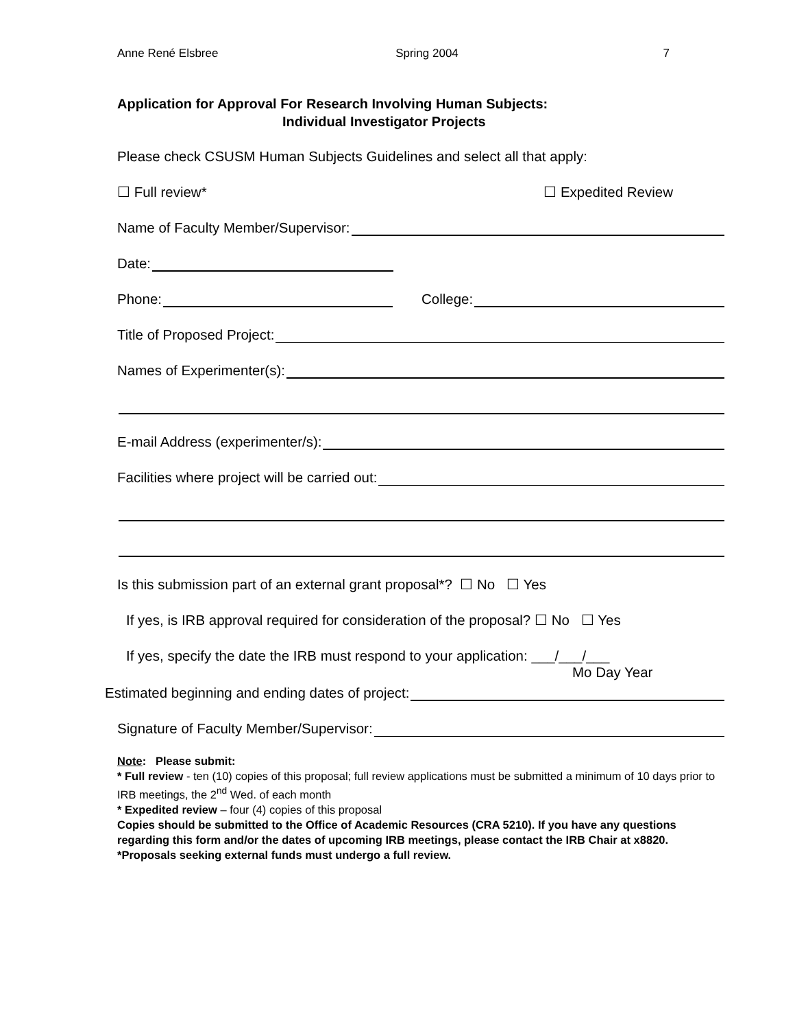Anne René Elsbree Spring 2004 7
Application for Approval For Research Involving Human Subjects:
Individual Investigator Projects
Please check CSUSM Human Subjects Guidelines and select all that apply:
☐ Full review* ☐ Expedited Review
Name of Faculty Member/Supervisor:
Date:
Phone: College:
Title of Proposed Project:
Names of Experimenter(s):
E-mail Address (experimenter/s):
Facilities where project will be carried out:
Is this submission part of an external grant proposal*? ☐ No ☐ Yes
If yes, is IRB approval required for consideration of the proposal? ☐ No ☐ Yes
If yes, specify the date the IRB must respond to your application: ___/___/___
Mo Day Year
Estimated beginning and ending dates of project:
Signature of Faculty Member/Supervisor:
Note: Please submit:
* Full review - ten (10) copies of this proposal; full review applications must be submitted a minimum of 10 days prior to IRB meetings, the 2<sup>nd</sup> Wed. of each month
* Expedited review – four (4) copies of this proposal
Copies should be submitted to the Office of Academic Resources (CRA 5210). If you have any questions regarding this form and/or the dates of upcoming IRB meetings, please contact the IRB Chair at x8820. *Proposals seeking external funds must undergo a full review.